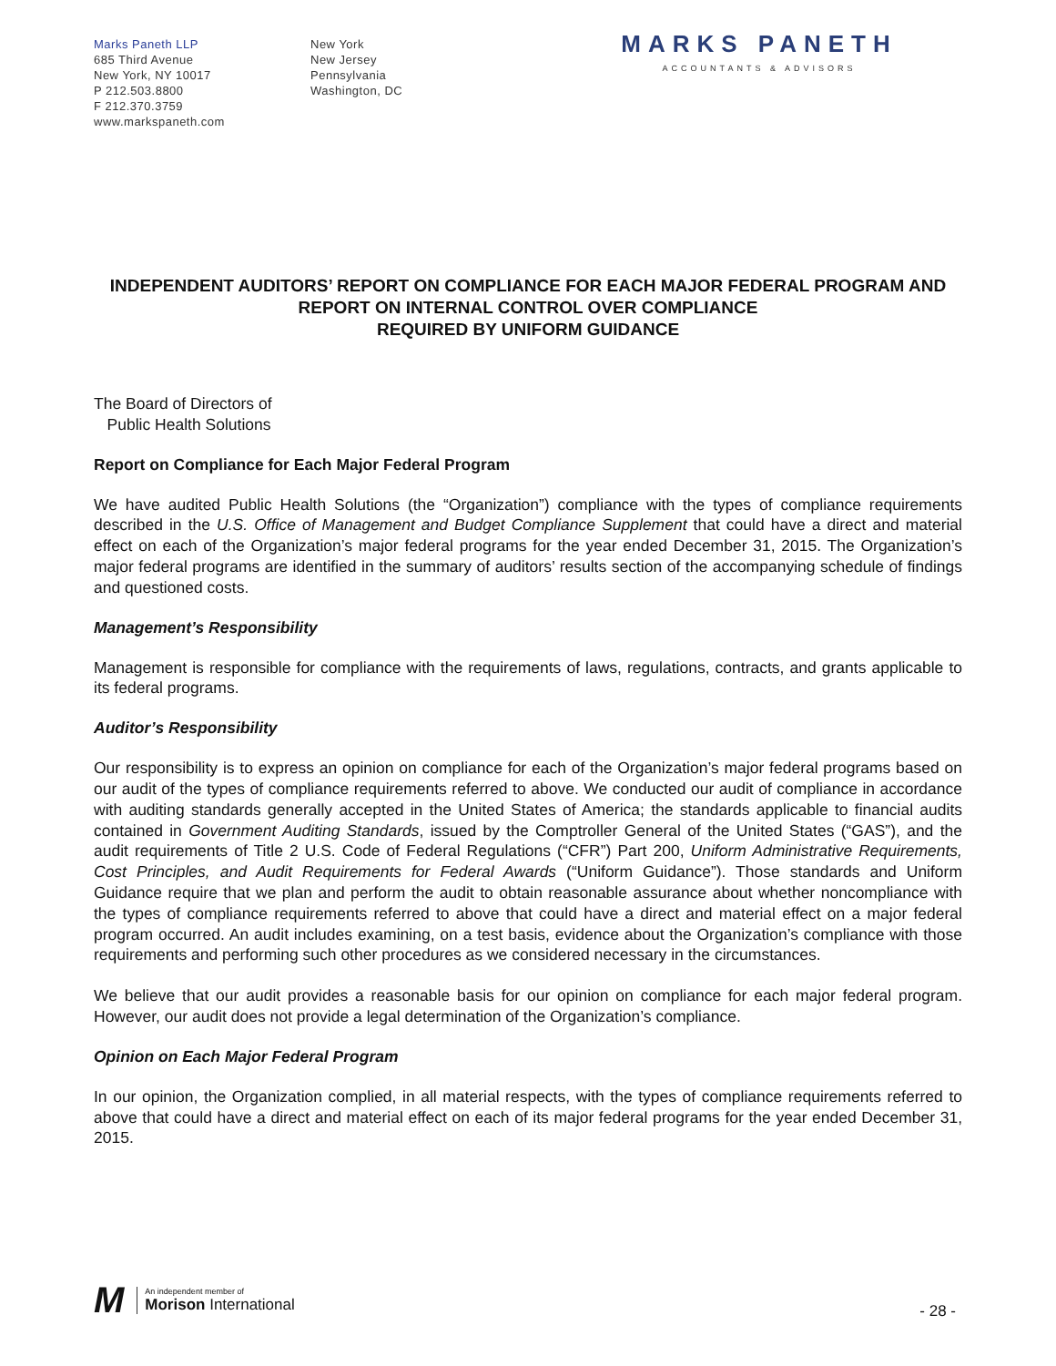Marks Paneth LLP
685 Third Avenue
New York, NY 10017
P 212.503.8800
F 212.370.3759
www.markspaneth.com
New York
New Jersey
Pennsylvania
Washington, DC
MARKS PANETH
ACCOUNTANTS & ADVISORS
INDEPENDENT AUDITORS’ REPORT ON COMPLIANCE FOR EACH MAJOR FEDERAL PROGRAM AND REPORT ON INTERNAL CONTROL OVER COMPLIANCE
REQUIRED BY UNIFORM GUIDANCE
The Board of Directors of
Public Health Solutions
Report on Compliance for Each Major Federal Program
We have audited Public Health Solutions (the “Organization”) compliance with the types of compliance requirements described in the U.S. Office of Management and Budget Compliance Supplement that could have a direct and material effect on each of the Organization’s major federal programs for the year ended December 31, 2015. The Organization’s major federal programs are identified in the summary of auditors’ results section of the accompanying schedule of findings and questioned costs.
Management’s Responsibility
Management is responsible for compliance with the requirements of laws, regulations, contracts, and grants applicable to its federal programs.
Auditor’s Responsibility
Our responsibility is to express an opinion on compliance for each of the Organization’s major federal programs based on our audit of the types of compliance requirements referred to above. We conducted our audit of compliance in accordance with auditing standards generally accepted in the United States of America; the standards applicable to financial audits contained in Government Auditing Standards, issued by the Comptroller General of the United States (“GAS”), and the audit requirements of Title 2 U.S. Code of Federal Regulations (“CFR”) Part 200, Uniform Administrative Requirements, Cost Principles, and Audit Requirements for Federal Awards (“Uniform Guidance”). Those standards and Uniform Guidance require that we plan and perform the audit to obtain reasonable assurance about whether noncompliance with the types of compliance requirements referred to above that could have a direct and material effect on a major federal program occurred. An audit includes examining, on a test basis, evidence about the Organization’s compliance with those requirements and performing such other procedures as we considered necessary in the circumstances.
We believe that our audit provides a reasonable basis for our opinion on compliance for each major federal program. However, our audit does not provide a legal determination of the Organization’s compliance.
Opinion on Each Major Federal Program
In our opinion, the Organization complied, in all material respects, with the types of compliance requirements referred to above that could have a direct and material effect on each of its major federal programs for the year ended December 31, 2015.
M
An independent member of
Morison International
- 28 -